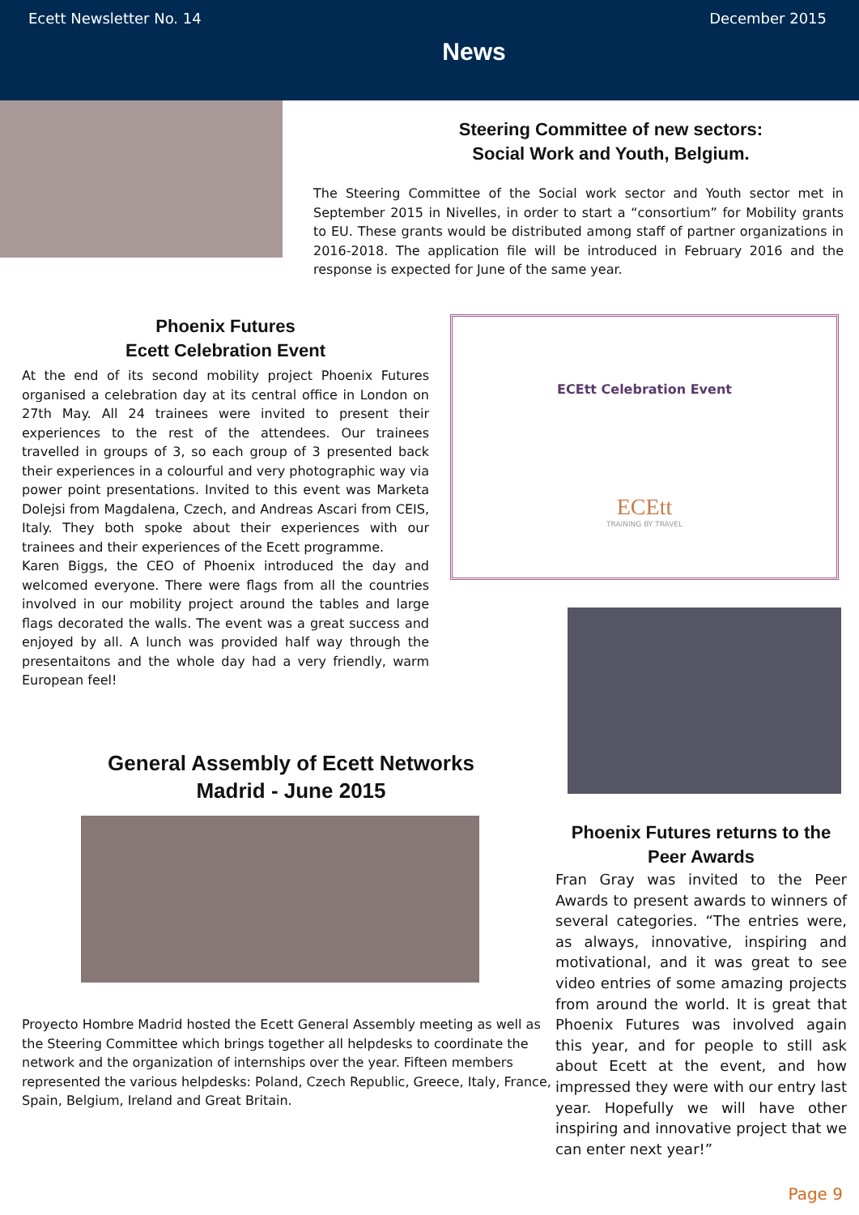Ecett Newsletter No. 14 December 2015
News
Steering Committee of new sectors:
Social Work and Youth, Belgium.
The Steering Committee of the Social work sector and Youth sector met in September 2015 in Nivelles, in order to start a “consortium” for Mobility grants to EU. These grants would be distributed among staff of partner organizations in 2016-2018. The application file will be introduced in February 2016 and the response is expected for June of the same year.
Phoenix Futures
Ecett Celebration Event
At the end of its second mobility project Phoenix Futures organised a celebration day at its central office in London on 27th May. All 24 trainees were invited to present their experiences to the rest of the attendees. Our trainees travelled in groups of 3, so each group of 3 presented back their experiences in a colourful and very photographic way via power point presentations. Invited to this event was Marketa Dolejsi from Magdalena, Czech, and Andreas Ascari from CEIS, Italy. They both spoke about their experiences with our trainees and their experiences of the Ecett programme.
Karen Biggs, the CEO of Phoenix introduced the day and welcomed everyone. There were flags from all the countries involved in our mobility project around the tables and large flags decorated the walls. The event was a great success and enjoyed by all. A lunch was provided half way through the presentaitons and the whole day had a very friendly, warm European feel!
ECEtt Celebration Event
ECEtt
TRAINING BY TRAVEL
General Assembly of Ecett Networks
Madrid - June 2015
Proyecto Hombre Madrid hosted the Ecett General Assembly meeting as well as the Steering Committee which brings together all helpdesks to coordinate the network and the organization of internships over the year. Fifteen members represented the various helpdesks: Poland, Czech Republic, Greece, Italy, France, Spain, Belgium, Ireland and Great Britain.
Phoenix Futures returns to the
Peer Awards
Fran Gray was invited to the Peer Awards to present awards to winners of several categories. “The entries were, as always, innovative, inspiring and motivational, and it was great to see video entries of some amazing projects from around the world. It is great that Phoenix Futures was involved again this year, and for people to still ask about Ecett at the event, and how impressed they were with our entry last year. Hopefully we will have other inspiring and innovative project that we can enter next year!”
Page 9